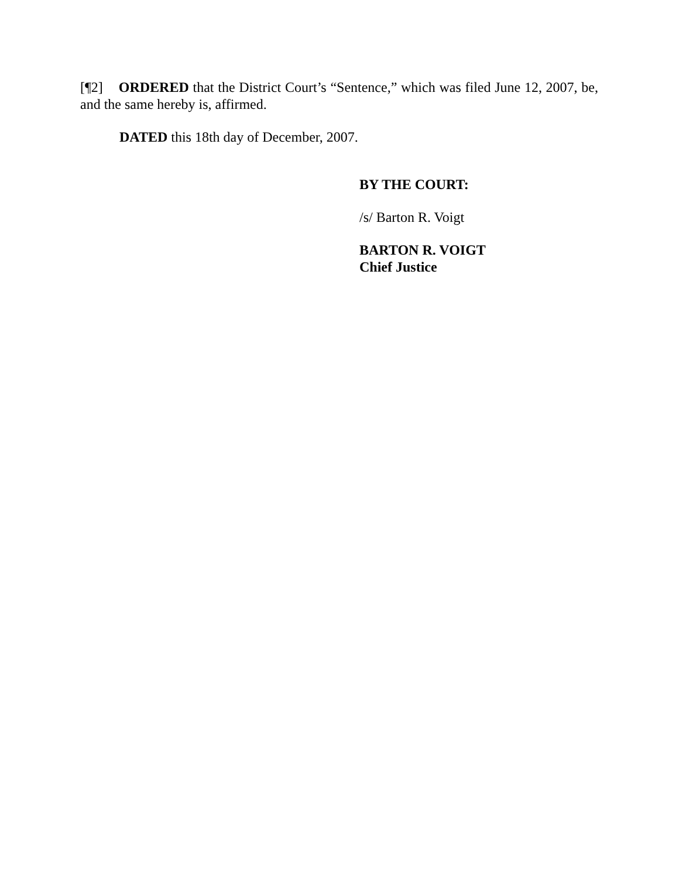[¶2] ORDERED that the District Court’s “Sentence,” which was filed June 12, 2007, be, and the same hereby is, affirmed.
DATED this 18th day of December, 2007.
BY THE COURT:
/s/ Barton R. Voigt
BARTON R. VOIGT
Chief Justice